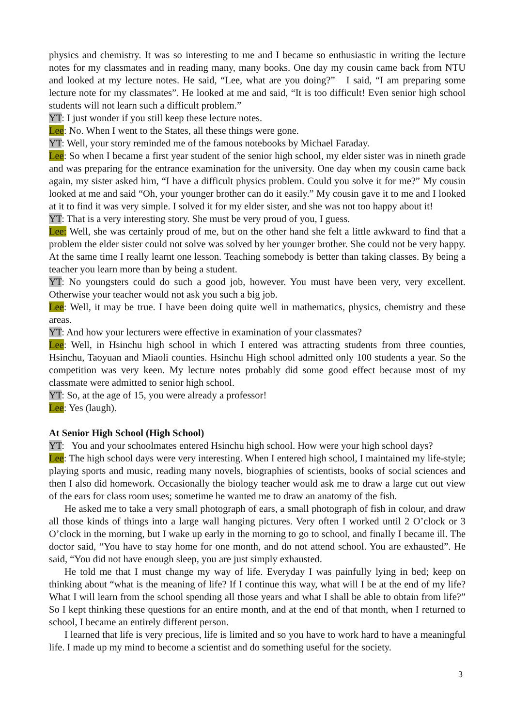physics and chemistry. It was so interesting to me and I became so enthusiastic in writing the lecture notes for my classmates and in reading many, many books. One day my cousin came back from NTU and looked at my lecture notes. He said, “Lee, what are you doing?” I said, “I am preparing some lecture note for my classmates”. He looked at me and said, “It is too difficult! Even senior high school students will not learn such a difficult problem.”
YT: I just wonder if you still keep these lecture notes.
Lee: No. When I went to the States, all these things were gone.
YT: Well, your story reminded me of the famous notebooks by Michael Faraday.
Lee: So when I became a first year student of the senior high school, my elder sister was in nineth grade and was preparing for the entrance examination for the university. One day when my cousin came back again, my sister asked him, “I have a difficult physics problem. Could you solve it for me?” My cousin looked at me and said “Oh, your younger brother can do it easily.” My cousin gave it to me and I looked at it to find it was very simple. I solved it for my elder sister, and she was not too happy about it!
YT: That is a very interesting story. She must be very proud of you, I guess.
Lee: Well, she was certainly proud of me, but on the other hand she felt a little awkward to find that a problem the elder sister could not solve was solved by her younger brother. She could not be very happy. At the same time I really learnt one lesson. Teaching somebody is better than taking classes. By being a teacher you learn more than by being a student.
YT: No youngsters could do such a good job, however. You must have been very, very excellent. Otherwise your teacher would not ask you such a big job.
Lee: Well, it may be true. I have been doing quite well in mathematics, physics, chemistry and these areas.
YT: And how your lecturers were effective in examination of your classmates?
Lee: Well, in Hsinchu high school in which I entered was attracting students from three counties, Hsinchu, Taoyuan and Miaoli counties. Hsinchu High school admitted only 100 students a year. So the competition was very keen. My lecture notes probably did some good effect because most of my classmate were admitted to senior high school.
YT: So, at the age of 15, you were already a professor!
Lee: Yes (laugh).
At Senior High School (High School)
YT: You and your schoolmates entered Hsinchu high school. How were your high school days?
Lee: The high school days were very interesting. When I entered high school, I maintained my life-style; playing sports and music, reading many novels, biographies of scientists, books of social sciences and then I also did homework. Occasionally the biology teacher would ask me to draw a large cut out view of the ears for class room uses; sometime he wanted me to draw an anatomy of the fish.
He asked me to take a very small photograph of ears, a small photograph of fish in colour, and draw all those kinds of things into a large wall hanging pictures. Very often I worked until 2 O’clock or 3 O’clock in the morning, but I wake up early in the morning to go to school, and finally I became ill. The doctor said, “You have to stay home for one month, and do not attend school. You are exhausted”. He said, “You did not have enough sleep, you are just simply exhausted.
He told me that I must change my way of life. Everyday I was painfully lying in bed; keep on thinking about “what is the meaning of life? If I continue this way, what will I be at the end of my life? What I will learn from the school spending all those years and what I shall be able to obtain from life?” So I kept thinking these questions for an entire month, and at the end of that month, when I returned to school, I became an entirely different person.
I learned that life is very precious, life is limited and so you have to work hard to have a meaningful life. I made up my mind to become a scientist and do something useful for the society.
3